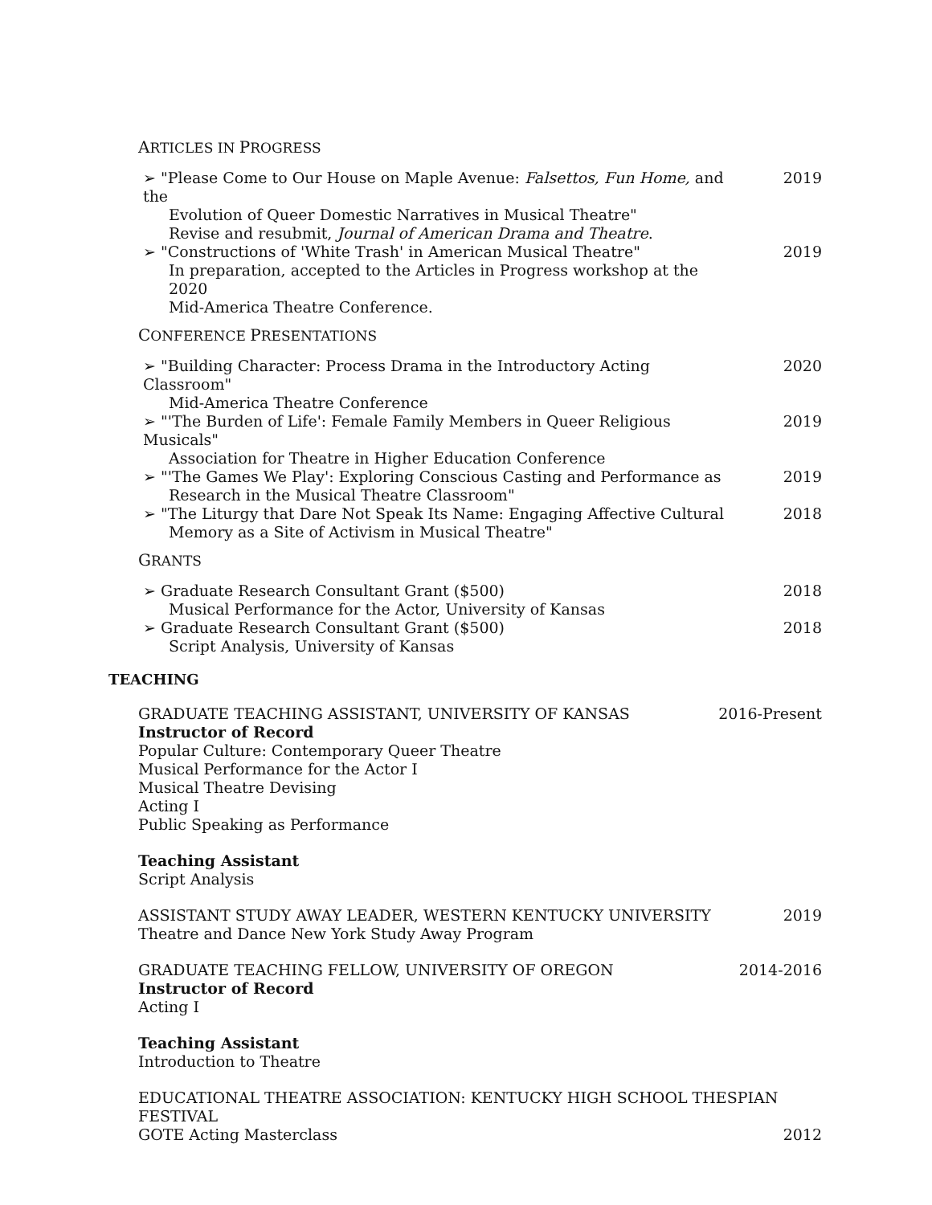ARTICLES IN PROGRESS
➢ "Please Come to Our House on Maple Avenue: Falsettos, Fun Home, and the
Evolution of Queer Domestic Narratives in Musical Theatre"
Revise and resubmit, Journal of American Drama and Theatre.
2019
➢ "Constructions of 'White Trash' in American Musical Theatre"
In preparation, accepted to the Articles in Progress workshop at the 2020
Mid-America Theatre Conference.
2019
CONFERENCE PRESENTATIONS
➢ "Building Character: Process Drama in the Introductory Acting Classroom"
Mid-America Theatre Conference
2020
➢ "'The Burden of Life': Female Family Members in Queer Religious Musicals"
Association for Theatre in Higher Education Conference
2019
➢ "'The Games We Play': Exploring Conscious Casting and Performance as
Research in the Musical Theatre Classroom"
2019
➢ "The Liturgy that Dare Not Speak Its Name: Engaging Affective Cultural
Memory as a Site of Activism in Musical Theatre"
2018
GRANTS
➢ Graduate Research Consultant Grant ($500)
Musical Performance for the Actor, University of Kansas
2018
➢ Graduate Research Consultant Grant ($500)
Script Analysis, University of Kansas
2018
TEACHING
GRADUATE TEACHING ASSISTANT, UNIVERSITY OF KANSAS 2016-Present
Instructor of Record
Popular Culture: Contemporary Queer Theatre
Musical Performance for the Actor I
Musical Theatre Devising
Acting I
Public Speaking as Performance
Teaching Assistant
Script Analysis
ASSISTANT STUDY AWAY LEADER, WESTERN KENTUCKY UNIVERSITY 2019
Theatre and Dance New York Study Away Program
GRADUATE TEACHING FELLOW, UNIVERSITY OF OREGON 2014-2016
Instructor of Record
Acting I
Teaching Assistant
Introduction to Theatre
EDUCATIONAL THEATRE ASSOCIATION: KENTUCKY HIGH SCHOOL THESPIAN FESTIVAL
GOTE Acting Masterclass 2012